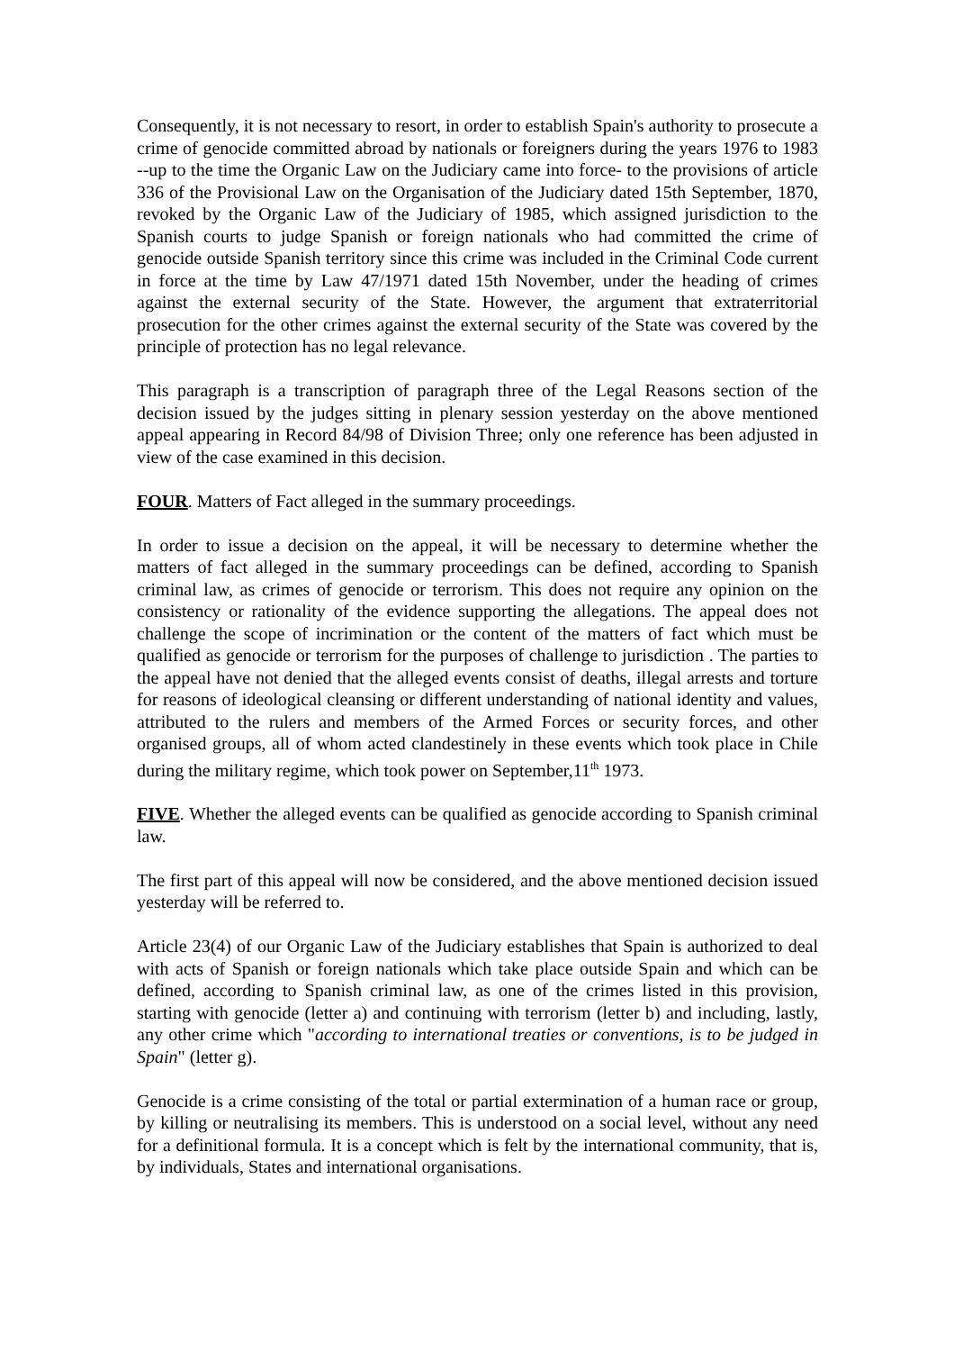Consequently, it is not necessary to resort, in order to establish Spain's authority to prosecute a crime of genocide committed abroad by nationals or foreigners during the years 1976 to 1983 --up to the time the Organic Law on the Judiciary came into force- to the provisions of article 336 of the Provisional Law on the Organisation of the Judiciary dated 15th September, 1870, revoked by the Organic Law of the Judiciary of 1985, which assigned jurisdiction to the Spanish courts to judge Spanish or foreign nationals who had committed the crime of genocide outside Spanish territory since this crime was included in the Criminal Code current in force at the time by Law 47/1971 dated 15th November, under the heading of crimes against the external security of the State. However, the argument that extraterritorial prosecution for the other crimes against the external security of the State was covered by the principle of protection has no legal relevance.
This paragraph is a transcription of paragraph three of the Legal Reasons section of the decision issued by the judges sitting in plenary session yesterday on the above mentioned appeal appearing in Record 84/98 of Division Three; only one reference has been adjusted in view of the case examined in this decision.
FOUR. Matters of Fact alleged in the summary proceedings.
In order to issue a decision on the appeal, it will be necessary to determine whether the matters of fact alleged in the summary proceedings can be defined, according to Spanish criminal law, as crimes of genocide or terrorism. This does not require any opinion on the consistency or rationality of the evidence supporting the allegations. The appeal does not challenge the scope of incrimination or the content of the matters of fact which must be qualified as genocide or terrorism for the purposes of challenge to jurisdiction . The parties to the appeal have not denied that the alleged events consist of deaths, illegal arrests and torture for reasons of ideological cleansing or different understanding of national identity and values, attributed to the rulers and members of the Armed Forces or security forces, and other organised groups, all of whom acted clandestinely in these events which took place in Chile during the military regime, which took power on September,11<sup>th</sup> 1973.
FIVE. Whether the alleged events can be qualified as genocide according to Spanish criminal law.
The first part of this appeal will now be considered, and the above mentioned decision issued yesterday will be referred to.
Article 23(4) of our Organic Law of the Judiciary establishes that Spain is authorized to deal with acts of Spanish or foreign nationals which take place outside Spain and which can be defined, according to Spanish criminal law, as one of the crimes listed in this provision, starting with genocide (letter a) and continuing with terrorism (letter b) and including, lastly, any other crime which "according to international treaties or conventions, is to be judged in Spain" (letter g).
Genocide is a crime consisting of the total or partial extermination of a human race or group, by killing or neutralising its members. This is understood on a social level, without any need for a definitional formula. It is a concept which is felt by the international community, that is, by individuals, States and international organisations.